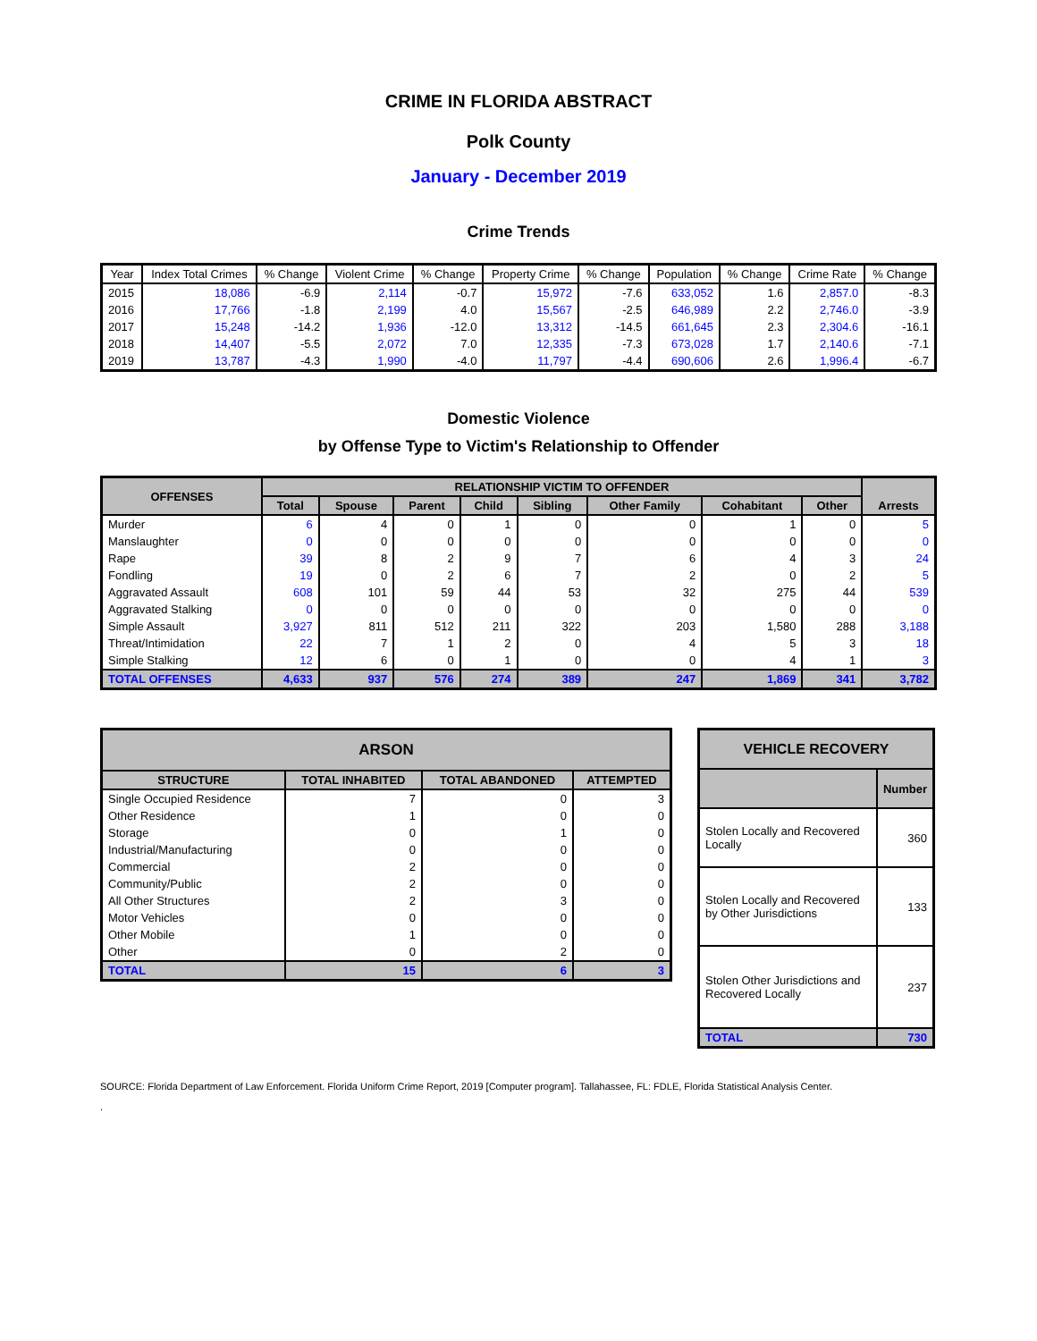CRIME IN FLORIDA ABSTRACT
Polk County
January - December 2019
Crime Trends
| Year | Index Total Crimes | % Change | Violent Crime | % Change | Property Crime | % Change | Population | % Change | Crime Rate | % Change |
| --- | --- | --- | --- | --- | --- | --- | --- | --- | --- | --- |
| 2015 | 18,086 | -6.9 | 2,114 | -0.7 | 15,972 | -7.6 | 633,052 | 1.6 | 2,857.0 | -8.3 |
| 2016 | 17,766 | -1.8 | 2,199 | 4.0 | 15,567 | -2.5 | 646,989 | 2.2 | 2,746.0 | -3.9 |
| 2017 | 15,248 | -14.2 | 1,936 | -12.0 | 13,312 | -14.5 | 661,645 | 2.3 | 2,304.6 | -16.1 |
| 2018 | 14,407 | -5.5 | 2,072 | 7.0 | 12,335 | -7.3 | 673,028 | 1.7 | 2,140.6 | -7.1 |
| 2019 | 13,787 | -4.3 | 1,990 | -4.0 | 11,797 | -4.4 | 690,606 | 2.6 | 1,996.4 | -6.7 |
Domestic Violence
by Offense Type to Victim's Relationship to Offender
| OFFENSES | RELATIONSHIP VICTIM TO OFFENDER | | | | | | | | Arrests |
| --- | --- | --- | --- | --- | --- | --- | --- | --- | --- |
| | Total | Spouse | Parent | Child | Sibling | Other Family | Cohabitant | Other | |
| Murder | 6 | 4 | 0 | 1 | 0 | 0 | 1 | 0 | 5 |
| Manslaughter | 0 | 0 | 0 | 0 | 0 | 0 | 0 | 0 | 0 |
| Rape | 39 | 8 | 2 | 9 | 7 | 6 | 4 | 3 | 24 |
| Fondling | 19 | 0 | 2 | 6 | 7 | 2 | 0 | 2 | 5 |
| Aggravated Assault | 608 | 101 | 59 | 44 | 53 | 32 | 275 | 44 | 539 |
| Aggravated Stalking | 0 | 0 | 0 | 0 | 0 | 0 | 0 | 0 | 0 |
| Simple Assault | 3,927 | 811 | 512 | 211 | 322 | 203 | 1,580 | 288 | 3,188 |
| Threat/Intimidation | 22 | 7 | 1 | 2 | 0 | 4 | 5 | 3 | 18 |
| Simple Stalking | 12 | 6 | 0 | 1 | 0 | 0 | 4 | 1 | 3 |
| TOTAL OFFENSES | 4,633 | 937 | 576 | 274 | 389 | 247 | 1,869 | 341 | 3,782 |
| ARSON | | | |
| --- | --- | --- | --- |
| STRUCTURE | TOTAL INHABITED | TOTAL ABANDONED | ATTEMPTED |
| Single Occupied Residence | 7 | 0 | 3 |
| Other Residence | 1 | 0 | 0 |
| Storage | 0 | 1 | 0 |
| Industrial/Manufacturing | 0 | 0 | 0 |
| Commercial | 2 | 0 | 0 |
| Community/Public | 2 | 0 | 0 |
| All Other Structures | 2 | 3 | 0 |
| Motor Vehicles | 0 | 0 | 0 |
| Other Mobile | 1 | 0 | 0 |
| Other | 0 | 2 | 0 |
| TOTAL | 15 | 6 | 3 |
| VEHICLE RECOVERY | |
| --- | --- |
| | Number |
| Stolen Locally and Recovered Locally | 360 |
| Stolen Locally and Recovered by Other Jurisdictions | 133 |
| Stolen Other Jurisdictions and Recovered Locally | 237 |
| TOTAL | 730 |
SOURCE: Florida Department of Law Enforcement. Florida Uniform Crime Report, 2019 [Computer program]. Tallahassee, FL: FDLE, Florida Statistical Analysis Center.
.